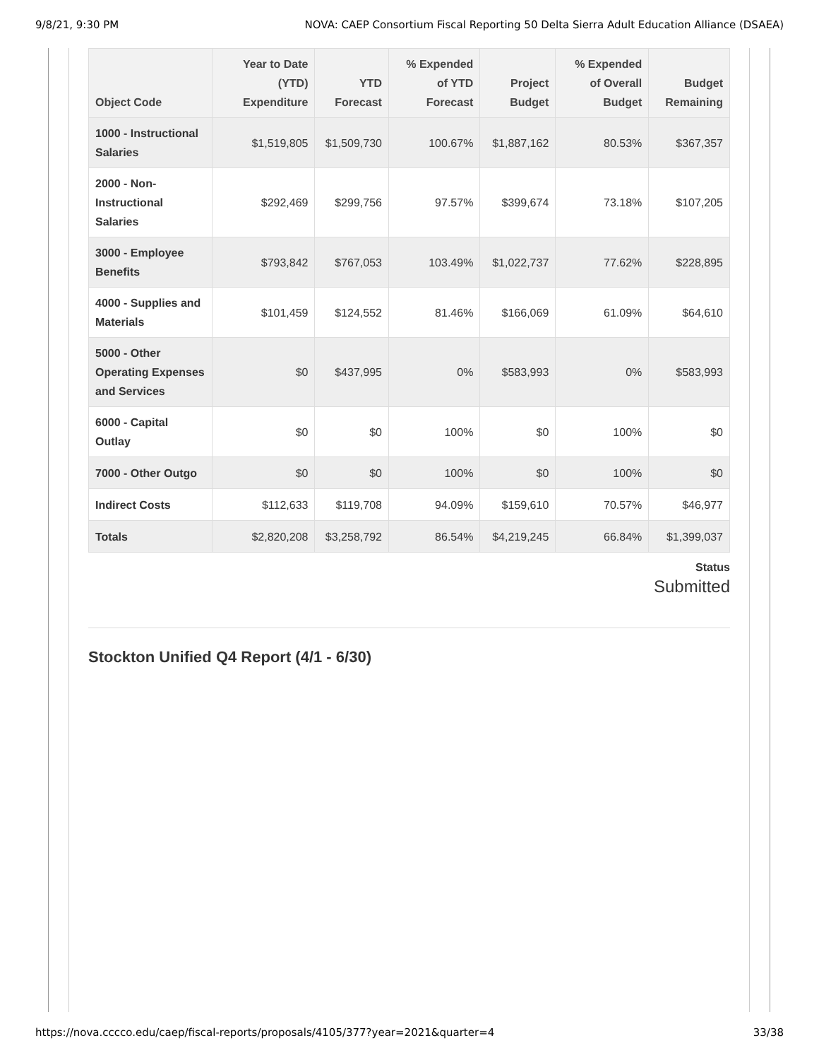9/8/21, 9:30 PM NOVA: CAEP Consortium Fiscal Reporting 50 Delta Sierra Adult Education Alliance (DSAEA)
| Object Code | Year to Date (YTD) Expenditure | YTD Forecast | % Expended of YTD Forecast | Project Budget | % Expended of Overall Budget | Budget Remaining |
| --- | --- | --- | --- | --- | --- | --- |
| 1000 - Instructional Salaries | $1,519,805 | $1,509,730 | 100.67% | $1,887,162 | 80.53% | $367,357 |
| 2000 - Non-Instructional Salaries | $292,469 | $299,756 | 97.57% | $399,674 | 73.18% | $107,205 |
| 3000 - Employee Benefits | $793,842 | $767,053 | 103.49% | $1,022,737 | 77.62% | $228,895 |
| 4000 - Supplies and Materials | $101,459 | $124,552 | 81.46% | $166,069 | 61.09% | $64,610 |
| 5000 - Other Operating Expenses and Services | $0 | $437,995 | 0% | $583,993 | 0% | $583,993 |
| 6000 - Capital Outlay | $0 | $0 | 100% | $0 | 100% | $0 |
| 7000 - Other Outgo | $0 | $0 | 100% | $0 | 100% | $0 |
| Indirect Costs | $112,633 | $119,708 | 94.09% | $159,610 | 70.57% | $46,977 |
| Totals | $2,820,208 | $3,258,792 | 86.54% | $4,219,245 | 66.84% | $1,399,037 |
Status
Submitted
Stockton Unified Q4 Report (4/1 - 6/30)
https://nova.cccco.edu/caep/fiscal-reports/proposals/4105/377?year=2021&quarter=4 33/38